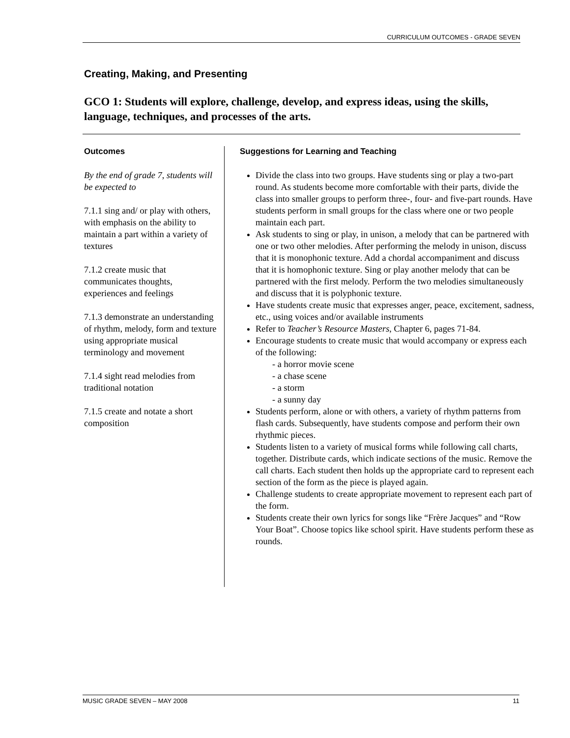CURRICULUM OUTCOMES - GRADE SEVEN
Creating, Making, and Presenting
GCO 1: Students will explore, challenge, develop, and express ideas, using the skills, language, techniques, and processes of the arts.
Outcomes
By the end of grade 7, students will be expected to
7.1.1 sing and/ or play with others, with emphasis on the ability to maintain a part within a variety of textures
7.1.2 create music that communicates thoughts, experiences and feelings
7.1.3 demonstrate an understanding of rhythm, melody, form and texture using appropriate musical terminology and movement
7.1.4 sight read melodies from traditional notation
7.1.5 create and notate a short composition
Suggestions for Learning and Teaching
Divide the class into two groups. Have students sing or play a two-part round. As students become more comfortable with their parts, divide the class into smaller groups to perform three-, four- and five-part rounds. Have students perform in small groups for the class where one or two people maintain each part.
Ask students to sing or play, in unison, a melody that can be partnered with one or two other melodies. After performing the melody in unison, discuss that it is monophonic texture. Add a chordal accompaniment and discuss that it is homophonic texture. Sing or play another melody that can be partnered with the first melody. Perform the two melodies simultaneously and discuss that it is polyphonic texture.
Have students create music that expresses anger, peace, excitement, sadness, etc., using voices and/or available instruments
Refer to Teacher’s Resource Masters, Chapter 6, pages 71-84.
Encourage students to create music that would accompany or express each of the following:
- a horror movie scene
- a chase scene
- a storm
- a sunny day
Students perform, alone or with others, a variety of rhythm patterns from flash cards. Subsequently, have students compose and perform their own rhythmic pieces.
Students listen to a variety of musical forms while following call charts, together. Distribute cards, which indicate sections of the music. Remove the call charts. Each student then holds up the appropriate card to represent each section of the form as the piece is played again.
Challenge students to create appropriate movement to represent each part of the form.
Students create their own lyrics for songs like “Frère Jacques” and “Row Your Boat”. Choose topics like school spirit. Have students perform these as rounds.
MUSIC GRADE SEVEN – MAY 2008 11